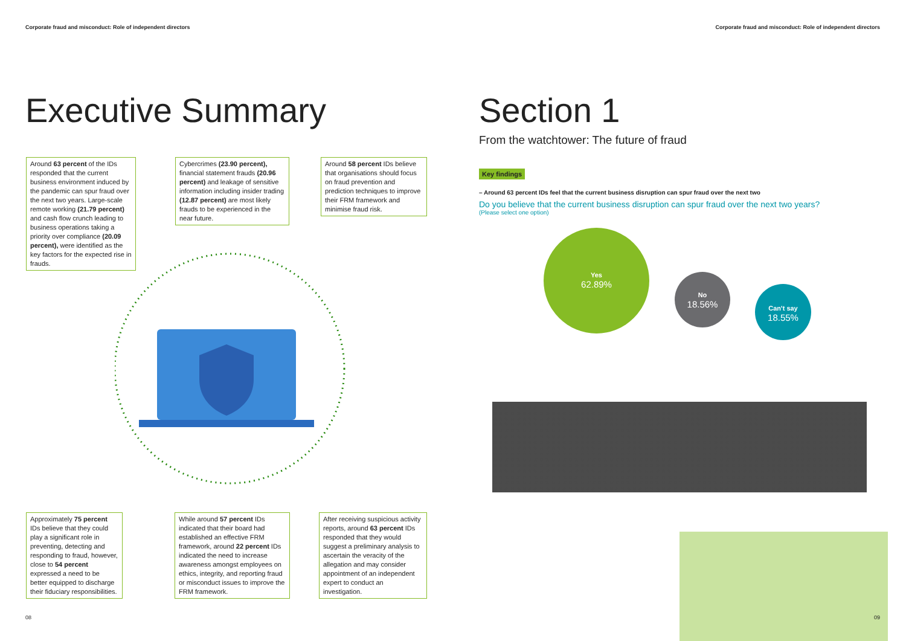Corporate fraud and misconduct: Role of independent directors
Corporate fraud and misconduct: Role of independent directors
Executive Summary
Around 63 percent of the IDs responded that the current business environment induced by the pandemic can spur fraud over the next two years. Large-scale remote working (21.79 percent) and cash flow crunch leading to business operations taking a priority over compliance (20.09 percent), were identified as the key factors for the expected rise in frauds.
Cybercrimes (23.90 percent), financial statement frauds (20.96 percent) and leakage of sensitive information including insider trading (12.87 percent) are most likely frauds to be experienced in the near future.
Around 58 percent IDs believe that organisations should focus on fraud prevention and prediction techniques to improve their FRM framework and minimise fraud risk.
Approximately 75 percent IDs believe that they could play a significant role in preventing, detecting and responding to fraud, however, close to 54 percent expressed a need to be better equipped to discharge their fiduciary responsibilities.
While around 57 percent IDs indicated that their board had established an effective FRM framework, around 22 percent IDs indicated the need to increase awareness amongst employees on ethics, integrity, and reporting fraud or misconduct issues to improve the FRM framework.
After receiving suspicious activity reports, around 63 percent IDs responded that they would suggest a preliminary analysis to ascertain the veracity of the allegation and may consider appointment of an independent expert to conduct an investigation.
Section 1
From the watchtower: The future of fraud
Key findings
– Around 63 percent IDs feel that the current business disruption can spur fraud over the next two
Do you believe that the current business disruption can spur fraud over the next two years?
(Please select one option)
Yes
62.89%
No
18.56%
Can't say
18.55%
08 09